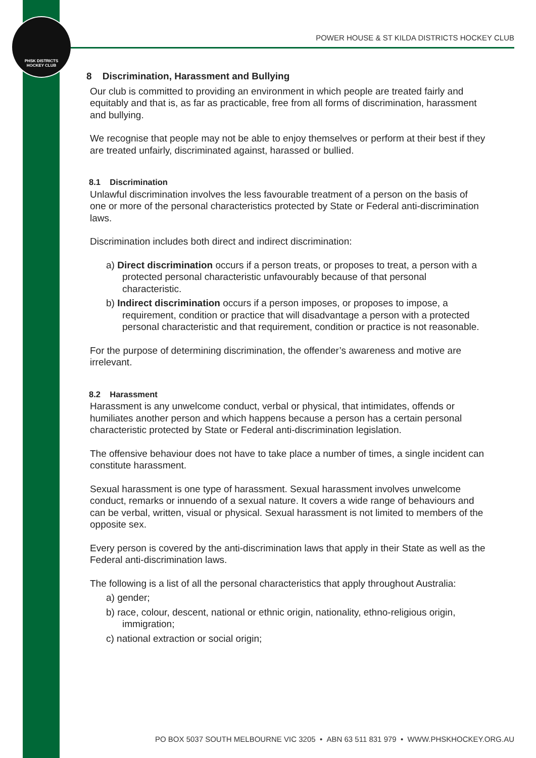PHSK DISTRICTS
HOCKEY CLUB
POWER HOUSE & ST KILDA DISTRICTS HOCKEY CLUB
8 Discrimination, Harassment and Bullying
Our club is committed to providing an environment in which people are treated fairly and equitably and that is, as far as practicable, free from all forms of discrimination, harassment and bullying.
We recognise that people may not be able to enjoy themselves or perform at their best if they are treated unfairly, discriminated against, harassed or bullied.
8.1 Discrimination
Unlawful discrimination involves the less favourable treatment of a person on the basis of one or more of the personal characteristics protected by State or Federal anti-discrimination laws.
Discrimination includes both direct and indirect discrimination:
a) Direct discrimination occurs if a person treats, or proposes to treat, a person with a protected personal characteristic unfavourably because of that personal characteristic.
b) Indirect discrimination occurs if a person imposes, or proposes to impose, a requirement, condition or practice that will disadvantage a person with a protected personal characteristic and that requirement, condition or practice is not reasonable.
For the purpose of determining discrimination, the offender’s awareness and motive are irrelevant.
8.2 Harassment
Harassment is any unwelcome conduct, verbal or physical, that intimidates, offends or humiliates another person and which happens because a person has a certain personal characteristic protected by State or Federal anti-discrimination legislation.
The offensive behaviour does not have to take place a number of times, a single incident can constitute harassment.
Sexual harassment is one type of harassment. Sexual harassment involves unwelcome conduct, remarks or innuendo of a sexual nature. It covers a wide range of behaviours and can be verbal, written, visual or physical. Sexual harassment is not limited to members of the opposite sex.
Every person is covered by the anti-discrimination laws that apply in their State as well as the Federal anti-discrimination laws.
The following is a list of all the personal characteristics that apply throughout Australia:
a) gender;
b) race, colour, descent, national or ethnic origin, nationality, ethno-religious origin, immigration;
c) national extraction or social origin;
PO BOX 5037 SOUTH MELBOURNE VIC 3205 • ABN 63 511 831 979 • WWW.PHSKHOCKEY.ORG.AU